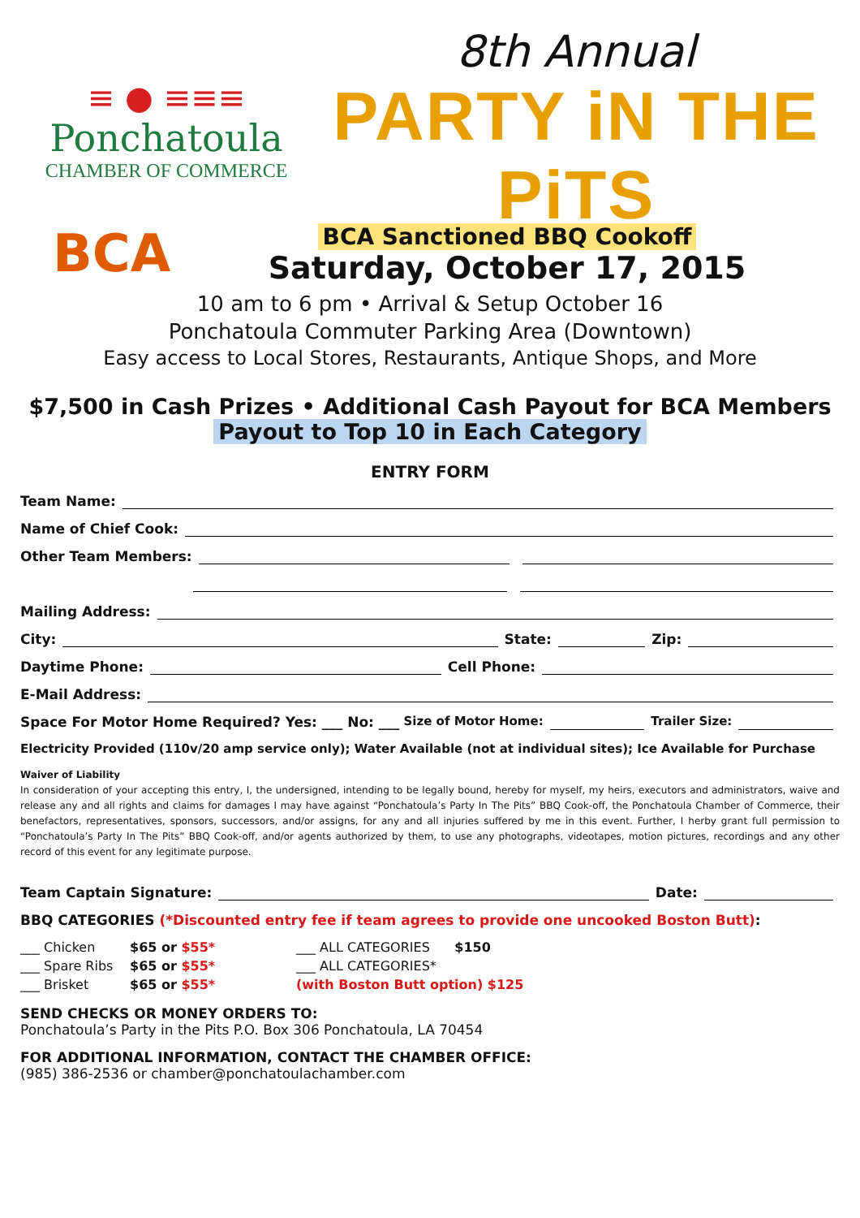≡ ● ≡≡≡
Ponchatoula
CHAMBER OF COMMERCE
8th Annual
PARTY iN THE PiTS
BCA
BCA Sanctioned BBQ Cookoff
Saturday, October 17, 2015
10 am to 6 pm • Arrival & Setup October 16
Ponchatoula Commuter Parking Area (Downtown)
Easy access to Local Stores, Restaurants, Antique Shops, and More
$7,500 in Cash Prizes • Additional Cash Payout for BCA Members
Payout to Top 10 in Each Category
ENTRY FORM
Team Name:
Name of Chief Cook:
Other Team Members:
Mailing Address:
City: State: Zip:
Daytime Phone: Cell Phone:
E-Mail Address:
Space For Motor Home Required? Yes: ___ No: ___ Size of Motor Home: Trailer Size:
Electricity Provided (110v/20 amp service only); Water Available (not at individual sites); Ice Available for Purchase
Waiver of Liability
In consideration of your accepting this entry, I, the undersigned, intending to be legally bound, hereby for myself, my heirs, executors and administrators, waive and release any and all rights and claims for damages I may have against “Ponchatoula’s Party In The Pits” BBQ Cook-off, the Ponchatoula Chamber of Commerce, their benefactors, representatives, sponsors, successors, and/or assigns, for any and all injuries suffered by me in this event. Further, I herby grant full permission to “Ponchatoula’s Party In The Pits” BBQ Cook-off, and/or agents authorized by them, to use any photographs, videotapes, motion pictures, recordings and any other record of this event for any legitimate purpose.
Team Captain Signature: Date:
BBQ CATEGORIES (*Discounted entry fee if team agrees to provide one uncooked Boston Butt):
___ Chicken
___ Spare Ribs
___ Brisket
$65 or $55*
$65 or $55*
$65 or $55*
___ ALL CATEGORIES $150
___ ALL CATEGORIES*
(with Boston Butt option) $125
SEND CHECKS OR MONEY ORDERS TO:
Ponchatoula’s Party in the Pits P.O. Box 306 Ponchatoula, LA 70454
FOR ADDITIONAL INFORMATION, CONTACT THE CHAMBER OFFICE:
(985) 386-2536 or chamber@ponchatoulachamber.com